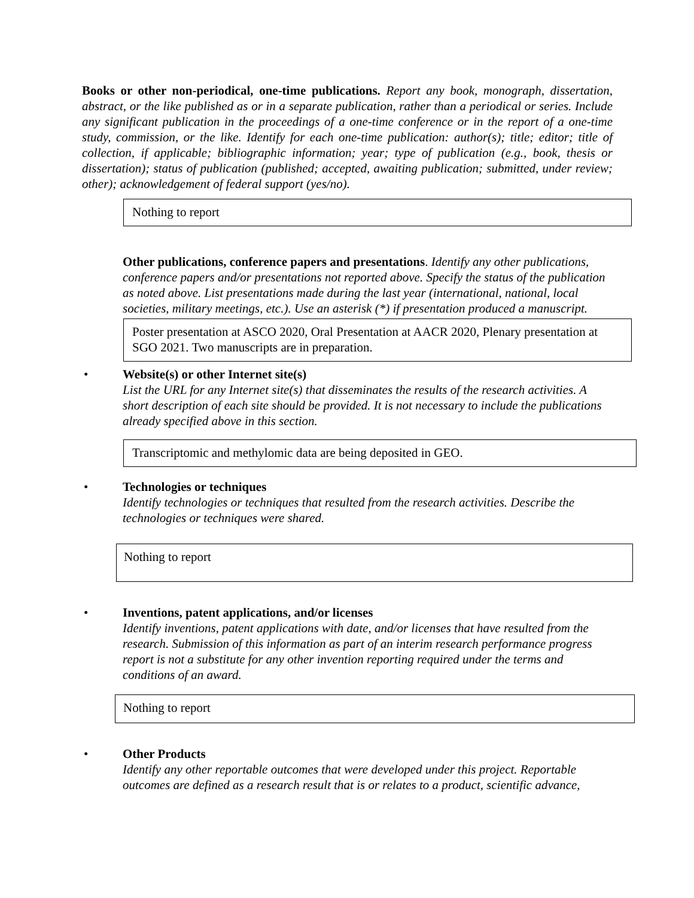Books or other non-periodical, one-time publications. Report any book, monograph, dissertation, abstract, or the like published as or in a separate publication, rather than a periodical or series. Include any significant publication in the proceedings of a one-time conference or in the report of a one-time study, commission, or the like. Identify for each one-time publication: author(s); title; editor; title of collection, if applicable; bibliographic information; year; type of publication (e.g., book, thesis or dissertation); status of publication (published; accepted, awaiting publication; submitted, under review; other); acknowledgement of federal support (yes/no).
Nothing to report
Other publications, conference papers and presentations. Identify any other publications, conference papers and/or presentations not reported above. Specify the status of the publication as noted above. List presentations made during the last year (international, national, local societies, military meetings, etc.). Use an asterisk (*) if presentation produced a manuscript.
Poster presentation at ASCO 2020, Oral Presentation at AACR 2020, Plenary presentation at SGO 2021. Two manuscripts are in preparation.
• Website(s) or other Internet site(s)
List the URL for any Internet site(s) that disseminates the results of the research activities. A short description of each site should be provided. It is not necessary to include the publications already specified above in this section.
Transcriptomic and methylomic data are being deposited in GEO.
• Technologies or techniques
Identify technologies or techniques that resulted from the research activities. Describe the technologies or techniques were shared.
Nothing to report
• Inventions, patent applications, and/or licenses
Identify inventions, patent applications with date, and/or licenses that have resulted from the research. Submission of this information as part of an interim research performance progress report is not a substitute for any other invention reporting required under the terms and conditions of an award.
Nothing to report
• Other Products
Identify any other reportable outcomes that were developed under this project. Reportable outcomes are defined as a research result that is or relates to a product, scientific advance,